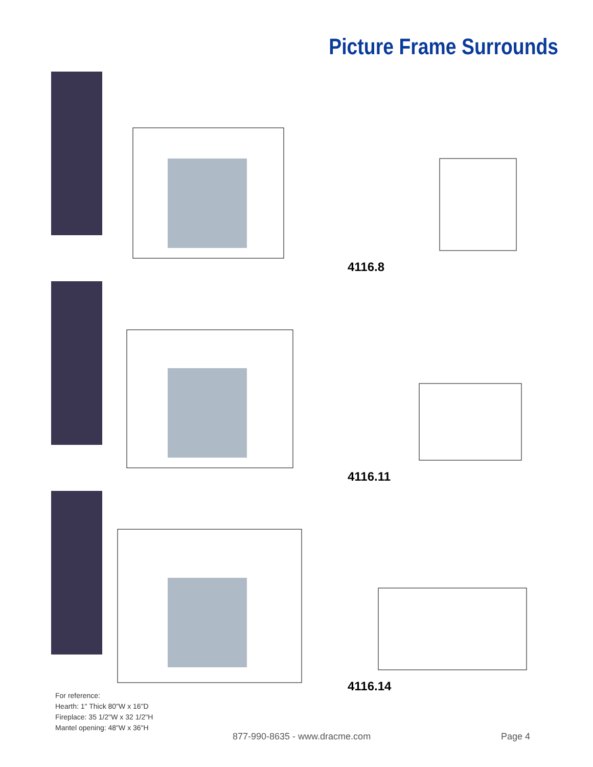Picture Frame Surrounds
4116.8
4116.11
4116.14
For reference:
Hearth: 1" Thick 80"W x 16"D
Fireplace: 35 1/2"W x 32 1/2"H
Mantel opening: 48"W x 36"H
877-990-8635 - www.dracme.com Page 4